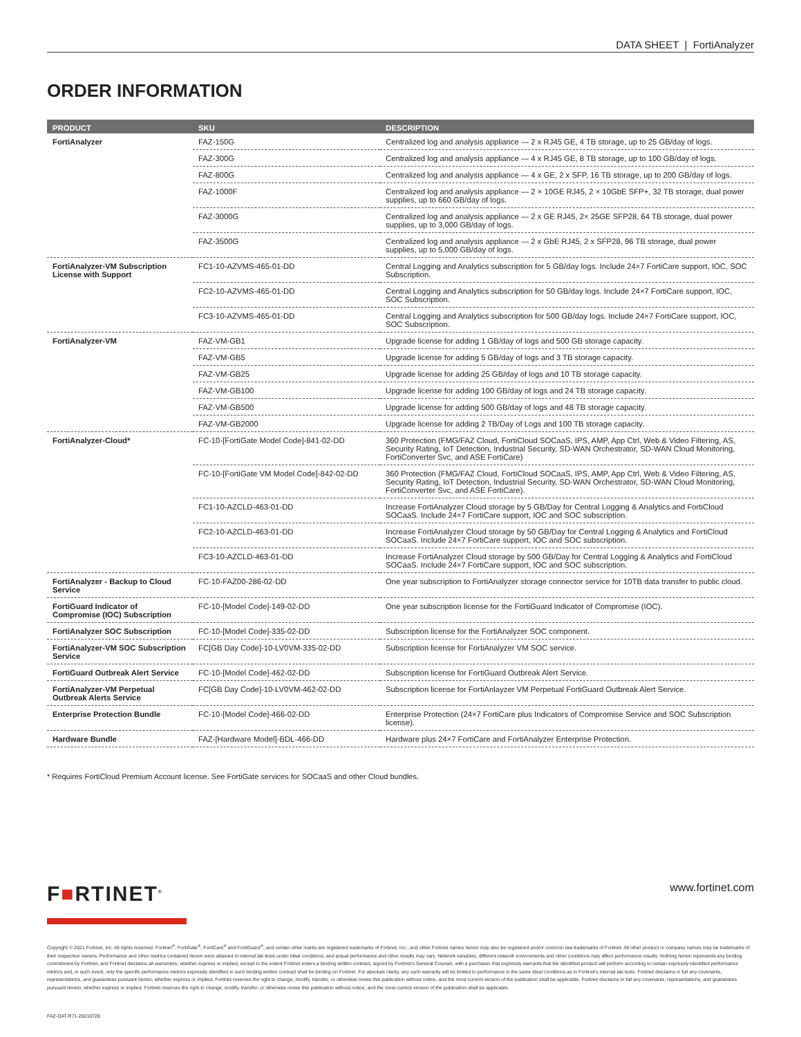DATA SHEET | FortiAnalyzer
ORDER INFORMATION
| PRODUCT | SKU | DESCRIPTION |
| --- | --- | --- |
| FortiAnalyzer | FAZ-150G | Centralized log and analysis appliance — 2 x RJ45 GE, 4 TB storage, up to 25 GB/day of logs. |
| | FAZ-300G | Centralized log and analysis appliance — 4 x RJ45 GE, 8 TB storage, up to 100 GB/day of logs. |
| | FAZ-800G | Centralized log and analysis appliance — 4 x GE, 2 x SFP, 16 TB storage, up to 200 GB/day of logs. |
| | FAZ-1000F | Centralized log and analysis appliance — 2 × 10GE RJ45, 2 × 10GbE SFP+, 32 TB storage, dual power supplies, up to 660 GB/day of logs. |
| | FAZ-3000G | Centralized log and analysis appliance — 2 x GE RJ45, 2× 25GE SFP28, 64 TB storage, dual power supplies, up to 3,000 GB/day of logs. |
| | FAZ-3500G | Centralized log and analysis appliance — 2 x GbE RJ45, 2 x SFP28, 96 TB storage, dual power supplies, up to 5,000 GB/day of logs. |
| FortiAnalyzer-VM Subscription License with Support | FC1-10-AZVMS-465-01-DD | Central Logging and Analytics subscription for 5 GB/day logs. Include 24×7 FortiCare support, IOC, SOC Subscription. |
| | FC2-10-AZVMS-465-01-DD | Central Logging and Analytics subscription for 50 GB/day logs. Include 24×7 FortiCare support, IOC, SOC Subscription. |
| | FC3-10-AZVMS-465-01-DD | Central Logging and Analytics subscription for 500 GB/day logs. Include 24×7 FortiCare support, IOC, SOC Subscription. |
| FortiAnalyzer-VM | FAZ-VM-GB1 | Upgrade license for adding 1 GB/day of logs and 500 GB storage capacity. |
| | FAZ-VM-GB5 | Upgrade license for adding 5 GB/day of logs and 3 TB storage capacity. |
| | FAZ-VM-GB25 | Upgrade license for adding 25 GB/day of logs and 10 TB storage capacity. |
| | FAZ-VM-GB100 | Upgrade license for adding 100 GB/day of logs and 24 TB storage capacity. |
| | FAZ-VM-GB500 | Upgrade license for adding 500 GB/day of logs and 48 TB storage capacity. |
| | FAZ-VM-GB2000 | Upgrade license for adding 2 TB/Day of Logs and 100 TB storage capacity. |
| FortiAnalyzer-Cloud* | FC-10-[FortiGate Model Code]-841-02-DD | 360 Protection (FMG/FAZ Cloud, FortiCloud SOCaaS, IPS, AMP, App Ctrl, Web & Video Filtering, AS, Security Rating, IoT Detection, Industrial Security, SD-WAN Orchestrator, SD-WAN Cloud Monitoring, FortiConverter Svc, and ASE FortiCare) |
| | FC-10-[FortiGate VM Model Code]-842-02-DD | 360 Protection (FMG/FAZ Cloud, FortiCloud SOCaaS, IPS, AMP, App Ctrl, Web & Video Filtering, AS, Security Rating, IoT Detection, Industrial Security, SD-WAN Orchestrator, SD-WAN Cloud Monitoring, FortiConverter Svc, and ASE FortiCare). |
| | FC1-10-AZCLD-463-01-DD | Increase FortiAnalyzer Cloud storage by 5 GB/Day for Central Logging & Analytics and FortiCloud SOCaaS. Include 24×7 FortiCare support, IOC and SOC subscription. |
| | FC2-10-AZCLD-463-01-DD | Increase FortiAnalyzer Cloud storage by 50 GB/Day for Central Logging & Analytics and FortiCloud SOCaaS. Include 24×7 FortiCare support, IOC and SOC subscription. |
| | FC3-10-AZCLD-463-01-DD | Increase FortiAnalyzer Cloud storage by 500 GB/Day for Central Logging & Analytics and FortiCloud SOCaaS. Include 24×7 FortiCare support, IOC and SOC subscription. |
| FortiAnalyzer - Backup to Cloud Service | FC-10-FAZ00-286-02-DD | One year subscription to FortiAnalyzer storage connector service for 10TB data transfer to public cloud. |
| FortiGuard Indicator of Compromise (IOC) Subscription | FC-10-[Model Code]-149-02-DD | One year subscription license for the FortiGuard Indicator of Compromise (IOC). |
| FortiAnalyzer SOC Subscription | FC-10-[Model Code]-335-02-DD | Subscription license for the FortiAnalyzer SOC component. |
| FortiAnalyzer-VM SOC Subscription Service | FC[GB Day Code]-10-LV0VM-335-02-DD | Subscription license for FortiAnalyzer VM SOC service. |
| FortiGuard Outbreak Alert Service | FC-10-[Model Code]-462-02-DD | Subscription license for FortiGuard Outbreak Alert Service. |
| FortiAnalyzer-VM Perpetual Outbreak Alerts Service | FC[GB Day Code]-10-LV0VM-462-02-DD | Subscription license for FortiAnlayzer VM Perpetual FortiGuard Outbreak Alert Service. |
| Enterprise Protection Bundle | FC-10-[Model Code]-466-02-DD | Enterprise Protection (24×7 FortiCare plus Indicators of Compromise Service and SOC Subscription license). |
| Hardware Bundle | FAZ-[Hardware Model]-BDL-466-DD | Hardware plus 24×7 FortiCare and FortiAnalyzer Enterprise Protection. |
* Requires FortiCloud Premium Account license. See FortiGate services for SOCaaS and other Cloud bundles.
F■RTINET<sup>®</sup>
www.fortinet.com
Copyright © 2021 Fortinet, Inc. All rights reserved. Fortinet<sup>®</sup>, FortiGate<sup>®</sup>, FortiCare<sup>®</sup> and FortiGuard<sup>®</sup>, and certain other marks are registered trademarks of Fortinet, Inc., and other Fortinet names herein may also be registered and/or common law trademarks of Fortinet. All other product or company names may be trademarks of their respective owners. Performance and other metrics contained herein were attained in internal lab tests under ideal conditions, and actual performance and other results may vary. Network variables, different network environments and other conditions may affect performance results. Nothing herein represents any binding commitment by Fortinet, and Fortinet disclaims all warranties, whether express or implied, except to the extent Fortinet enters a binding written contract, signed by Fortinet's General Counsel, with a purchaser that expressly warrants that the identified product will perform according to certain expressly-identified performance metrics and, in such event, only the specific performance metrics expressly identified in such binding written contract shall be binding on Fortinet. For absolute clarity, any such warranty will be limited to performance in the same ideal conditions as in Fortinet's internal lab tests. Fortinet disclaims in full any covenants, representations, and guarantees pursuant hereto, whether express or implied. Fortinet reserves the right to change, modify, transfer, or otherwise revise this publication without notice, and the most current version of the publication shall be applicable. Fortinet disclaims in full any covenants, representations, and guarantees pursuant hereto, whether express or implied. Fortinet reserves the right to change, modify, transfer, or otherwise revise this publication without notice, and the most current version of the publication shall be applicable.
FAZ-DAT-R71-20210728